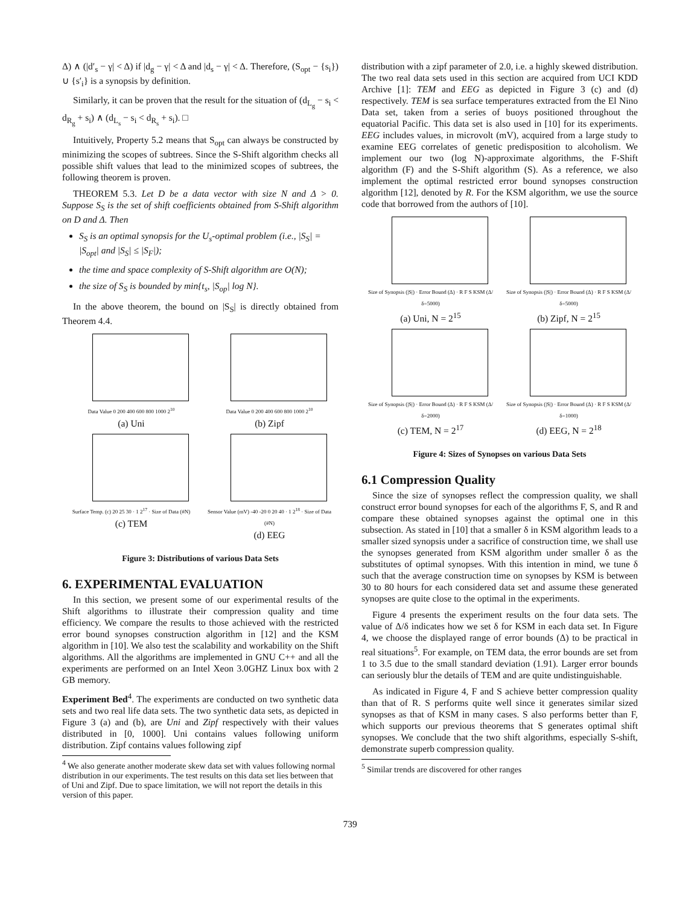Δ) ∧ (|d′<sub>s</sub> − γ| < Δ) if |d<sub>g</sub> − γ| < Δ and |d<sub>s</sub> − γ| < Δ. Therefore, (S<sub>opt</sub> − {s<sub>i</sub>}) ∪ {s′<sub>i</sub>} is a synopsis by definition.
Similarly, it can be proven that the result for the situation of (d<sub>L<sub>g</sub></sub> − s<sub>i</sub> < d<sub>R<sub>g</sub></sub> + s<sub>i</sub>) ∧ (d<sub>L<sub>s</sub></sub> − s<sub>i</sub> < d<sub>R<sub>s</sub></sub> + s<sub>i</sub>). □
Intuitively, Property 5.2 means that S<sub>opt</sub> can always be constructed by minimizing the scopes of subtrees. Since the S-Shift algorithm checks all possible shift values that lead to the minimized scopes of subtrees, the following theorem is proven.
THEOREM 5.3. Let D be a data vector with size N and Δ > 0. Suppose S<sub>S</sub> is the set of shift coefficients obtained from S-Shift algorithm on D and Δ. Then
S<sub>S</sub> is an optimal synopsis for the U<sub>s</sub>-optimal problem (i.e., |S<sub>S</sub>| = |S<sub>opt</sub>| and |S<sub>S</sub>| ≤ |S<sub>F</sub>|);
the time and space complexity of S-Shift algorithm are O(N);
the size of S<sub>S</sub> is bounded by min{t<sub>s</sub>, |S<sub>op</sub>| log N}.
In the above theorem, the bound on |S<sub>S</sub>| is directly obtained from Theorem 4.4.
Data Value 0 200 400 600 800 1000 2<sup>10</sup>
(a) Uni
Data Value 0 200 400 600 800 1000 2<sup>10</sup>
(b) Zipf
Surface Temp. (c) 20 25 30 · 1 2<sup>17</sup> · Size of Data (#N)
(c) TEM
Sensor Value (mV) -40 -20 0 20 40 · 1 2<sup>18</sup> · Size of Data (#N)
(d) EEG
Figure 3: Distributions of various Data Sets
6. EXPERIMENTAL EVALUATION
In this section, we present some of our experimental results of the Shift algorithms to illustrate their compression quality and time efficiency. We compare the results to those achieved with the restricted error bound synopses construction algorithm in [12] and the KSM algorithm in [10]. We also test the scalability and workability on the Shift algorithms. All the algorithms are implemented in GNU C++ and all the experiments are performed on an Intel Xeon 3.0GHZ Linux box with 2 GB memory.
Experiment Bed<sup>4</sup>. The experiments are conducted on two synthetic data sets and two real life data sets. The two synthetic data sets, as depicted in Figure 3 (a) and (b), are Uni and Zipf respectively with their values distributed in [0, 1000]. Uni contains values following uniform distribution. Zipf contains values following zipf
<sup>4</sup> We also generate another moderate skew data set with values following normal distribution in our experiments. The test results on this data set lies between that of Uni and Zipf. Due to space limitation, we will not report the details in this version of this paper.
distribution with a zipf parameter of 2.0, i.e. a highly skewed distribution. The two real data sets used in this section are acquired from UCI KDD Archive [1]: TEM and EEG as depicted in Figure 3 (c) and (d) respectively. TEM is sea surface temperatures extracted from the El Nino Data set, taken from a series of buoys positioned throughout the equatorial Pacific. This data set is also used in [10] for its experiments. EEG includes values, in microvolt (mV), acquired from a large study to examine EEG correlates of genetic predisposition to alcoholism. We implement our two (log N)-approximate algorithms, the F-Shift algorithm (F) and the S-Shift algorithm (S). As a reference, we also implement the optimal restricted error bound synopses construction algorithm [12], denoted by R. For the KSM algorithm, we use the source code that borrowed from the authors of [10].
Size of Synopsis (|S|) · Error Bound (Δ) · R F S KSM (Δ/δ=5000)
(a) Uni, N = 2<sup>15</sup>
Size of Synopsis (|S|) · Error Bound (Δ) · R F S KSM (Δ/δ=5000)
(b) Zipf, N = 2<sup>15</sup>
Size of Synopsis (|S|) · Error Bound (Δ) · R F S KSM (Δ/δ=2000)
(c) TEM, N = 2<sup>17</sup>
Size of Synopsis (|S|) · Error Bound (Δ) · R F S KSM (Δ/δ=1000)
(d) EEG, N = 2<sup>18</sup>
Figure 4: Sizes of Synopses on various Data Sets
6.1 Compression Quality
Since the size of synopses reflect the compression quality, we shall construct error bound synopses for each of the algorithms F, S, and R and compare these obtained synopses against the optimal one in this subsection. As stated in [10] that a smaller δ in KSM algorithm leads to a smaller sized synopsis under a sacrifice of construction time, we shall use the synopses generated from KSM algorithm under smaller δ as the substitutes of optimal synopses. With this intention in mind, we tune δ such that the average construction time on synopses by KSM is between 30 to 80 hours for each considered data set and assume these generated synopses are quite close to the optimal in the experiments.
Figure 4 presents the experiment results on the four data sets. The value of Δ/δ indicates how we set δ for KSM in each data set. In Figure 4, we choose the displayed range of error bounds (Δ) to be practical in real situations<sup>5</sup>. For example, on TEM data, the error bounds are set from 1 to 3.5 due to the small standard deviation (1.91). Larger error bounds can seriously blur the details of TEM and are quite undistinguishable.
As indicated in Figure 4, F and S achieve better compression quality than that of R. S performs quite well since it generates similar sized synopses as that of KSM in many cases. S also performs better than F, which supports our previous theorems that S generates optimal shift synopses. We conclude that the two shift algorithms, especially S-shift, demonstrate superb compression quality.
<sup>5</sup> Similar trends are discovered for other ranges
739